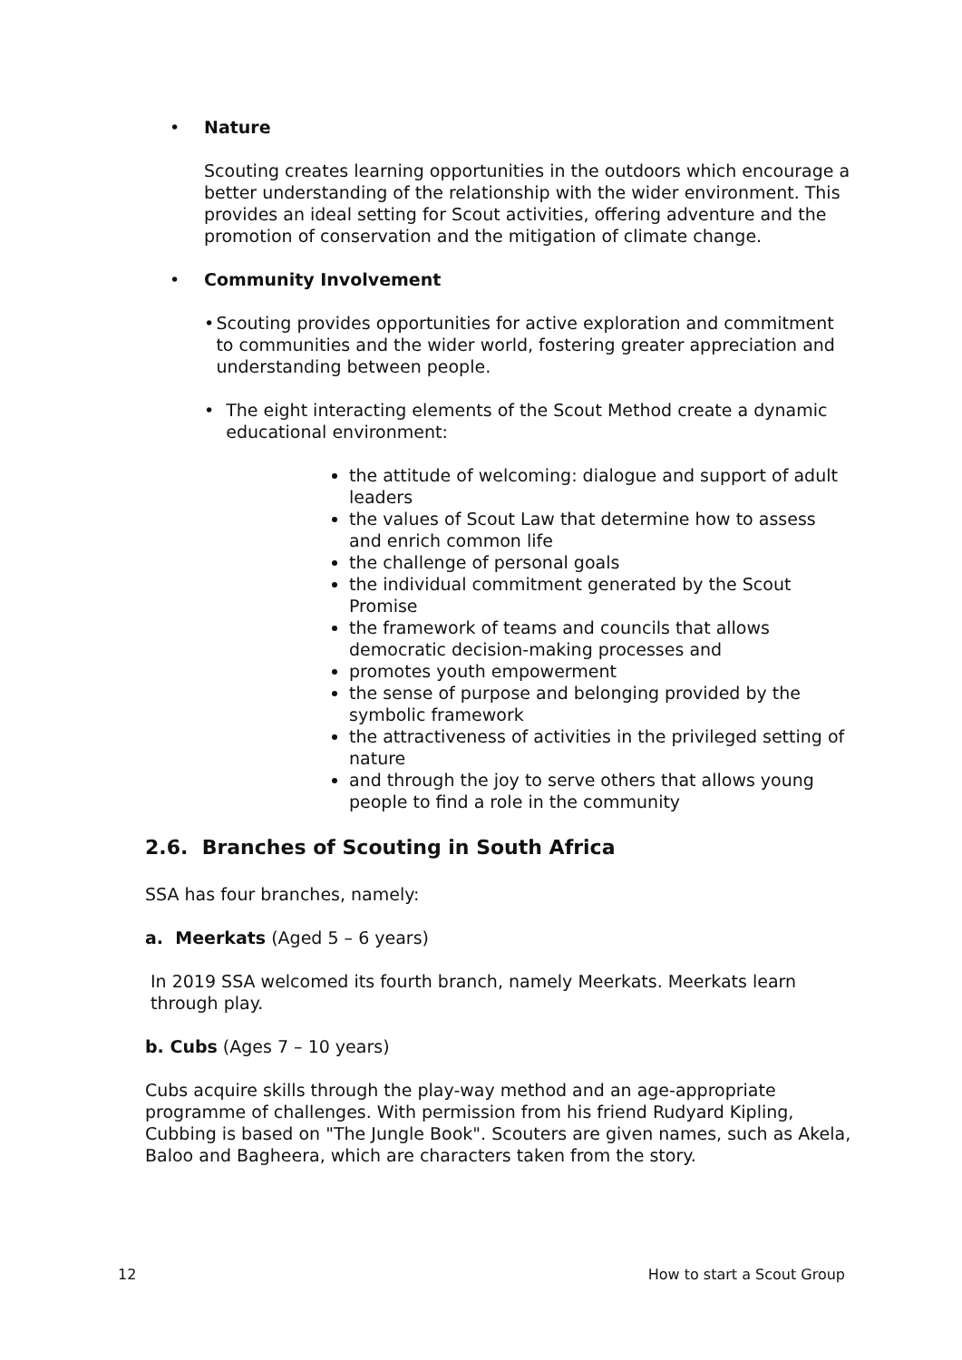• Nature
Scouting creates learning opportunities in the outdoors which encourage a better understanding of the relationship with the wider environment. This provides an ideal setting for Scout activities, offering adventure and the promotion of conservation and the mitigation of climate change.
• Community Involvement
• Scouting provides opportunities for active exploration and commitment to communities and the wider world, fostering greater appreciation and understanding between people.
• The eight interacting elements of the Scout Method create a dynamic educational environment:
the attitude of welcoming: dialogue and support of adult leaders
the values of Scout Law that determine how to assess and enrich common life
the challenge of personal goals
the individual commitment generated by the Scout Promise
the framework of teams and councils that allows democratic decision-making processes and
promotes youth empowerment
the sense of purpose and belonging provided by the symbolic framework
the attractiveness of activities in the privileged setting of nature
and through the joy to serve others that allows young people to find a role in the community
2.6. Branches of Scouting in South Africa
SSA has four branches, namely:
a. Meerkats (Aged 5 – 6 years)
In 2019 SSA welcomed its fourth branch, namely Meerkats. Meerkats learn through play.
b. Cubs (Ages 7 – 10 years)
Cubs acquire skills through the play-way method and an age-appropriate programme of challenges. With permission from his friend Rudyard Kipling, Cubbing is based on "The Jungle Book". Scouters are given names, such as Akela, Baloo and Bagheera, which are characters taken from the story.
12 How to start a Scout Group